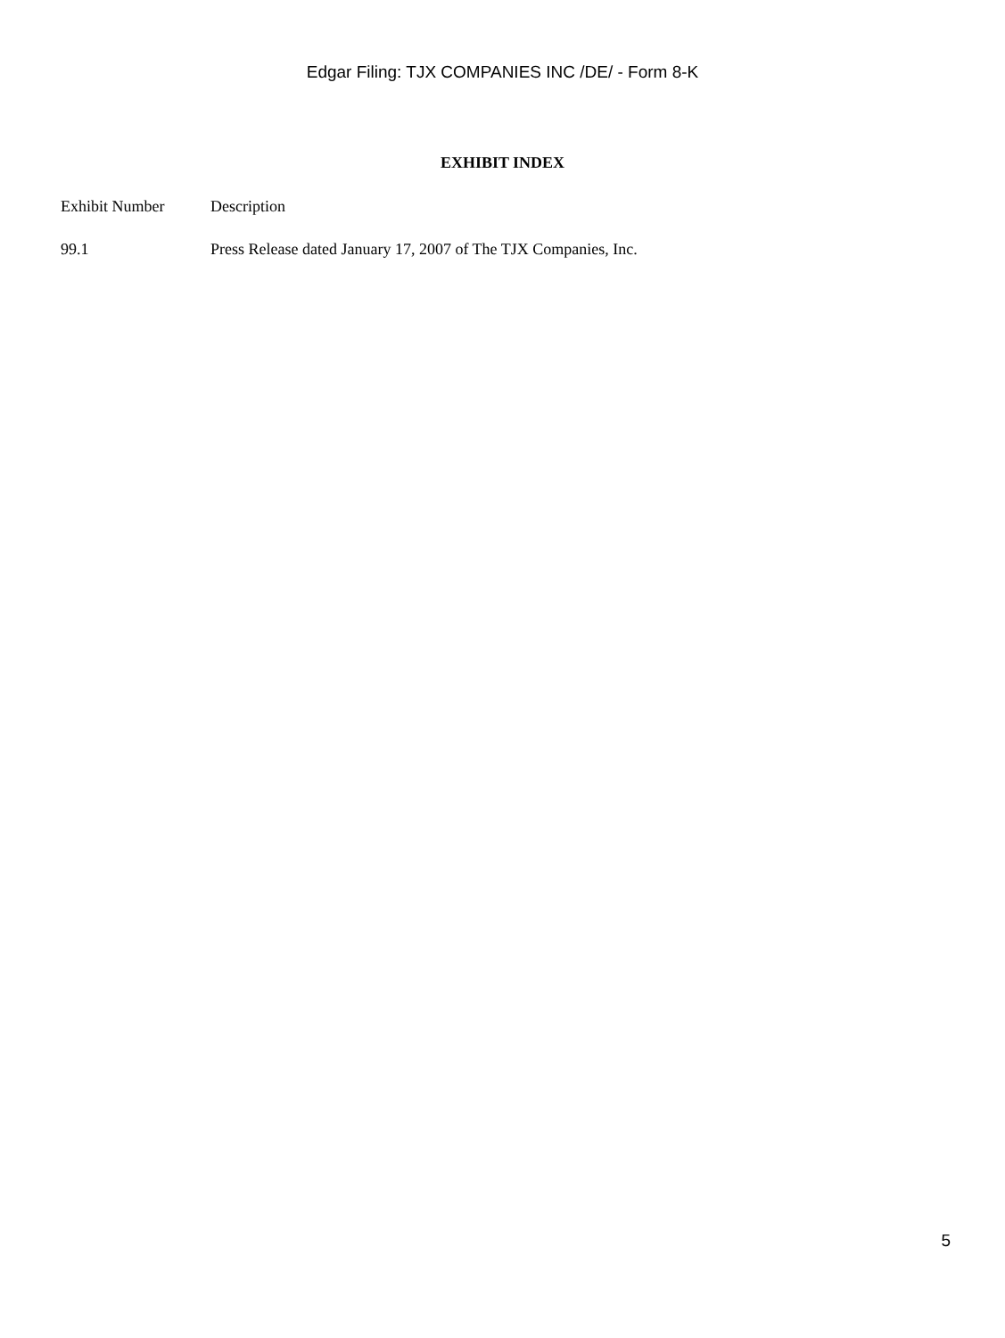Edgar Filing: TJX COMPANIES INC /DE/ - Form 8-K
EXHIBIT INDEX
| Exhibit Number | Description |
| --- | --- |
| 99.1 | Press Release dated January 17, 2007 of The TJX Companies, Inc. |
5